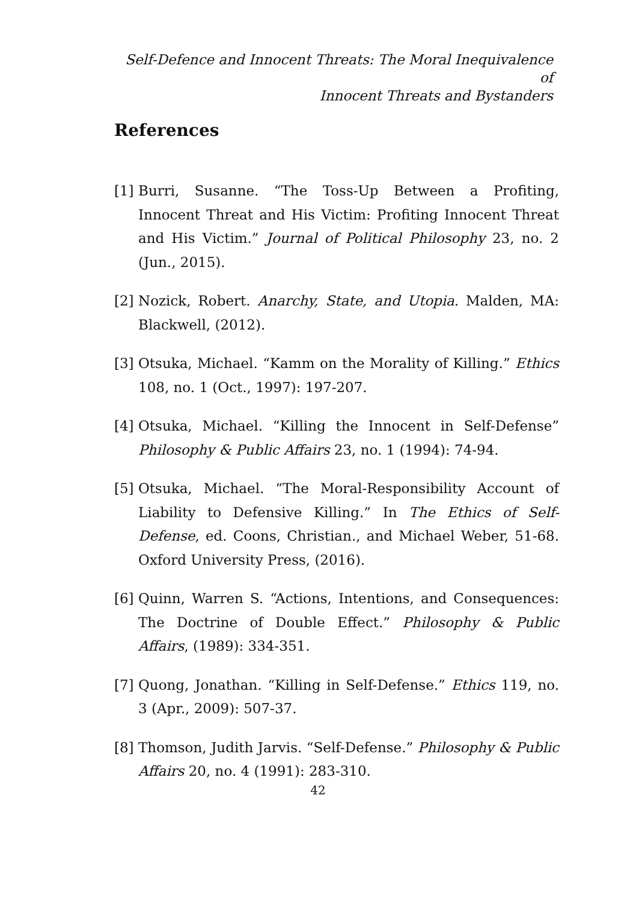Self-Defence and Innocent Threats: The Moral Inequivalence of
Innocent Threats and Bystanders
References
[1] Burri, Susanne. “The Toss-Up Between a Profiting, Innocent Threat and His Victim: Profiting Innocent Threat and His Victim.” Journal of Political Philosophy 23, no. 2 (Jun., 2015).
[2] Nozick, Robert. Anarchy, State, and Utopia. Malden, MA: Blackwell, (2012).
[3] Otsuka, Michael. “Kamm on the Morality of Killing.” Ethics 108, no. 1 (Oct., 1997): 197-207.
[4] Otsuka, Michael. “Killing the Innocent in Self-Defense” Philosophy & Public Affairs 23, no. 1 (1994): 74-94.
[5] Otsuka, Michael. “The Moral-Responsibility Account of Liability to Defensive Killing.” In The Ethics of Self-Defense, ed. Coons, Christian., and Michael Weber, 51-68. Oxford University Press, (2016).
[6] Quinn, Warren S. “Actions, Intentions, and Consequences: The Doctrine of Double Effect.” Philosophy & Public Affairs, (1989): 334-351.
[7] Quong, Jonathan. “Killing in Self-Defense.” Ethics 119, no. 3 (Apr., 2009): 507-37.
[8] Thomson, Judith Jarvis. “Self-Defense.” Philosophy & Public Affairs 20, no. 4 (1991): 283-310.
42